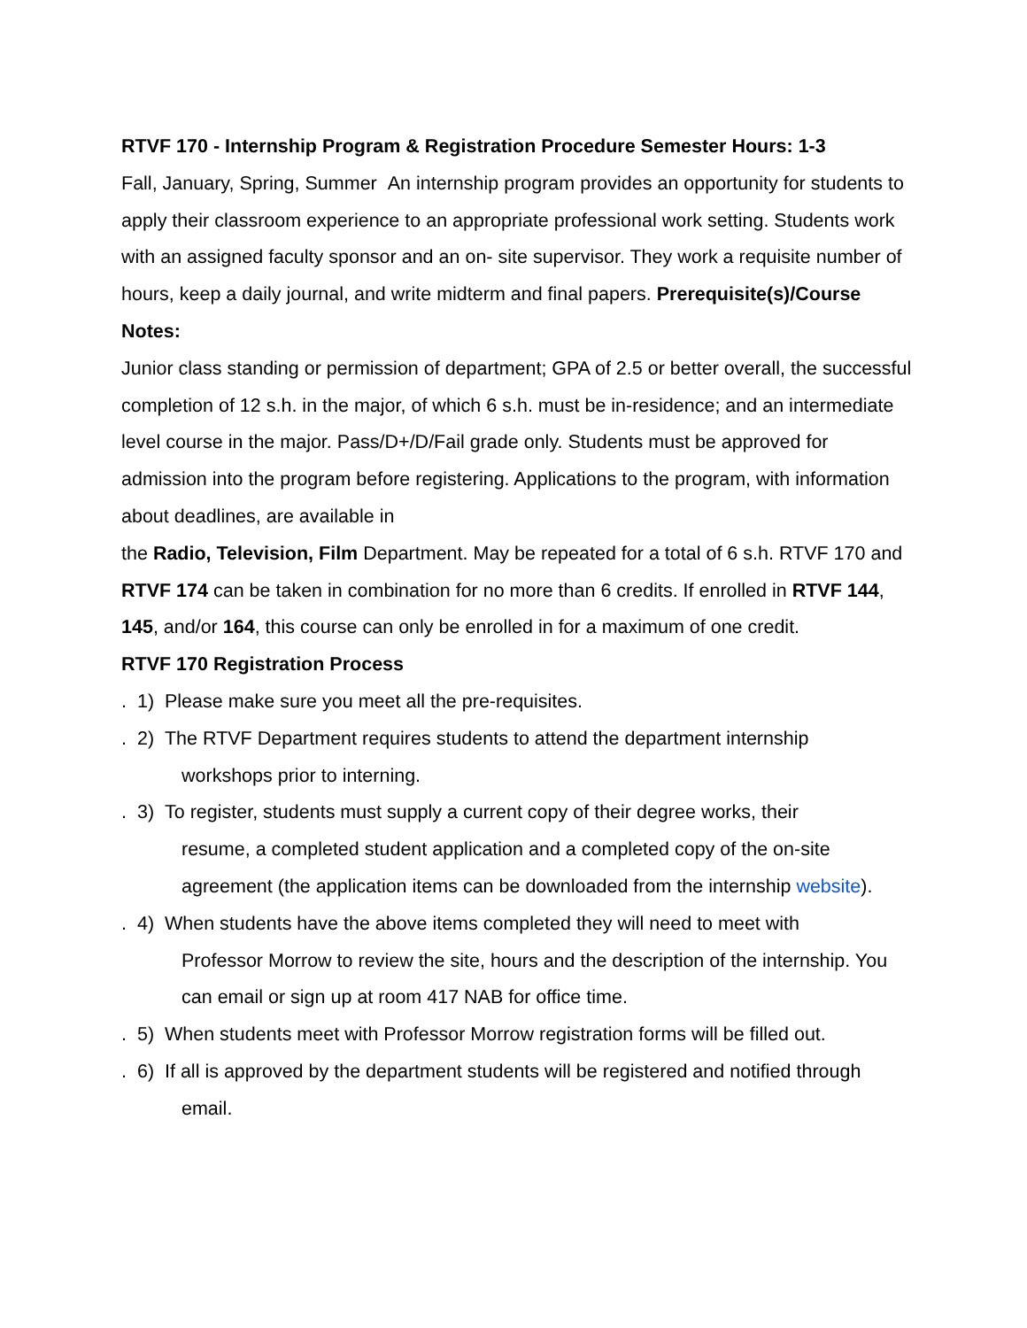RTVF 170 - Internship Program & Registration Procedure Semester Hours: 1-3
Fall, January, Spring, Summer An internship program provides an opportunity for students to apply their classroom experience to an appropriate professional work setting. Students work with an assigned faculty sponsor and an on- site supervisor. They work a requisite number of hours, keep a daily journal, and write midterm and final papers. Prerequisite(s)/Course Notes:
Junior class standing or permission of department; GPA of 2.5 or better overall, the successful completion of 12 s.h. in the major, of which 6 s.h. must be in-residence; and an intermediate level course in the major. Pass/D+/D/Fail grade only. Students must be approved for admission into the program before registering. Applications to the program, with information about deadlines, are available in
the Radio, Television, Film Department. May be repeated for a total of 6 s.h. RTVF 170 and RTVF 174 can be taken in combination for no more than 6 credits. If enrolled in RTVF 144, 145, and/or 164, this course can only be enrolled in for a maximum of one credit.
RTVF 170 Registration Process
. 1) Please make sure you meet all the pre-requisites.
. 2) The RTVF Department requires students to attend the department internship
workshops prior to interning.
. 3) To register, students must supply a current copy of their degree works, their
resume, a completed student application and a completed copy of the on-site agreement (the application items can be downloaded from the internship website).
. 4) When students have the above items completed they will need to meet with
Professor Morrow to review the site, hours and the description of the internship. You can email or sign up at room 417 NAB for office time.
. 5) When students meet with Professor Morrow registration forms will be filled out.
. 6) If all is approved by the department students will be registered and notified through
email.